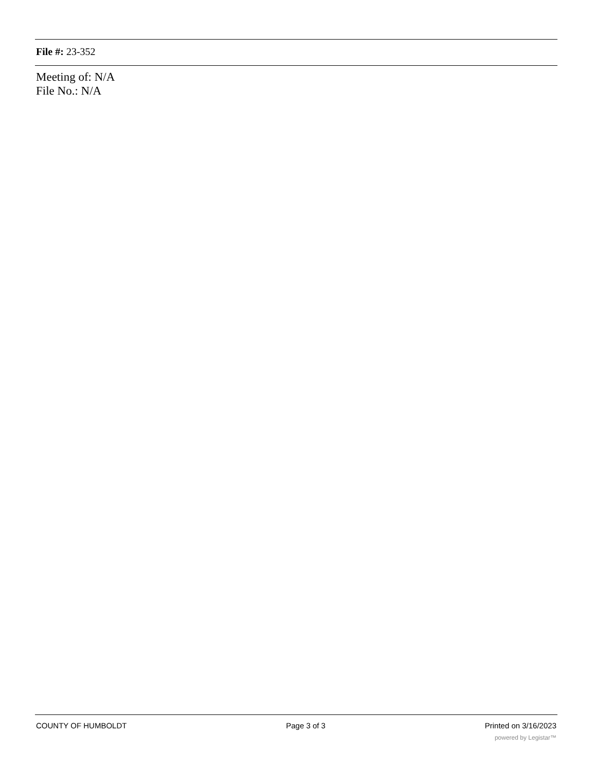File #: 23-352
Meeting of: N/A
File No.: N/A
COUNTY OF HUMBOLDT Page 3 of 3 Printed on 3/16/2023
powered by Legistar™